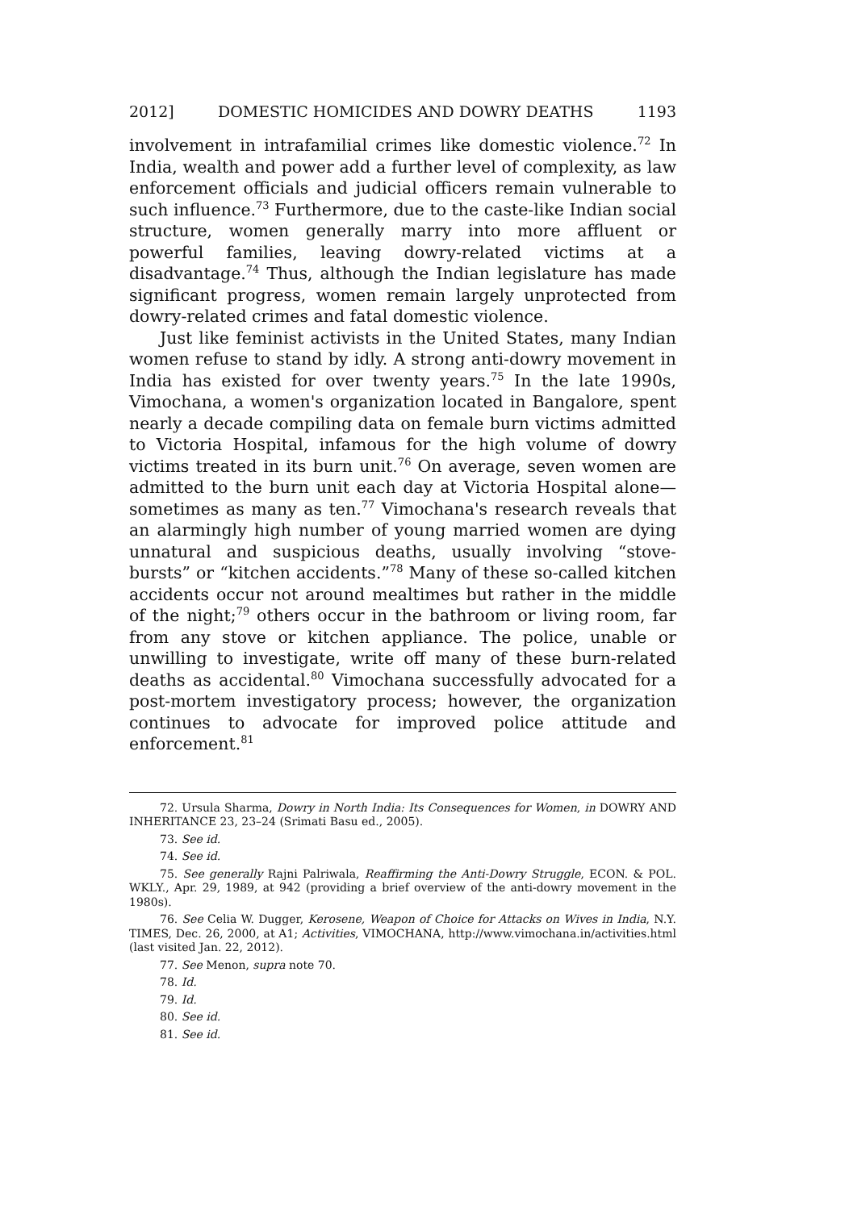2012] DOMESTIC HOMICIDES AND DOWRY DEATHS 1193
involvement in intrafamilial crimes like domestic violence.<sup>72</sup> In India, wealth and power add a further level of complexity, as law enforcement officials and judicial officers remain vulnerable to such influence.<sup>73</sup> Furthermore, due to the caste-like Indian social structure, women generally marry into more affluent or powerful families, leaving dowry-related victims at a disadvantage.<sup>74</sup> Thus, although the Indian legislature has made significant progress, women remain largely unprotected from dowry-related crimes and fatal domestic violence.
Just like feminist activists in the United States, many Indian women refuse to stand by idly. A strong anti-dowry movement in India has existed for over twenty years.<sup>75</sup> In the late 1990s, Vimochana, a women's organization located in Bangalore, spent nearly a decade compiling data on female burn victims admitted to Victoria Hospital, infamous for the high volume of dowry victims treated in its burn unit.<sup>76</sup> On average, seven women are admitted to the burn unit each day at Victoria Hospital alone—sometimes as many as ten.<sup>77</sup> Vimochana's research reveals that an alarmingly high number of young married women are dying unnatural and suspicious deaths, usually involving “stove-bursts” or “kitchen accidents.”<sup>78</sup> Many of these so-called kitchen accidents occur not around mealtimes but rather in the middle of the night;<sup>79</sup> others occur in the bathroom or living room, far from any stove or kitchen appliance. The police, unable or unwilling to investigate, write off many of these burn-related deaths as accidental.<sup>80</sup> Vimochana successfully advocated for a post-mortem investigatory process; however, the organization continues to advocate for improved police attitude and enforcement.<sup>81</sup>
72. Ursula Sharma, Dowry in North India: Its Consequences for Women, in DOWRY AND INHERITANCE 23, 23–24 (Srimati Basu ed., 2005).
73. See id.
74. See id.
75. See generally Rajni Palriwala, Reaffirming the Anti-Dowry Struggle, ECON. & POL. WKLY., Apr. 29, 1989, at 942 (providing a brief overview of the anti-dowry movement in the 1980s).
76. See Celia W. Dugger, Kerosene, Weapon of Choice for Attacks on Wives in India, N.Y. TIMES, Dec. 26, 2000, at A1; Activities, VIMOCHANA, http://www.vimochana.in/activities.html (last visited Jan. 22, 2012).
77. See Menon, supra note 70.
78. Id.
79. Id.
80. See id.
81. See id.